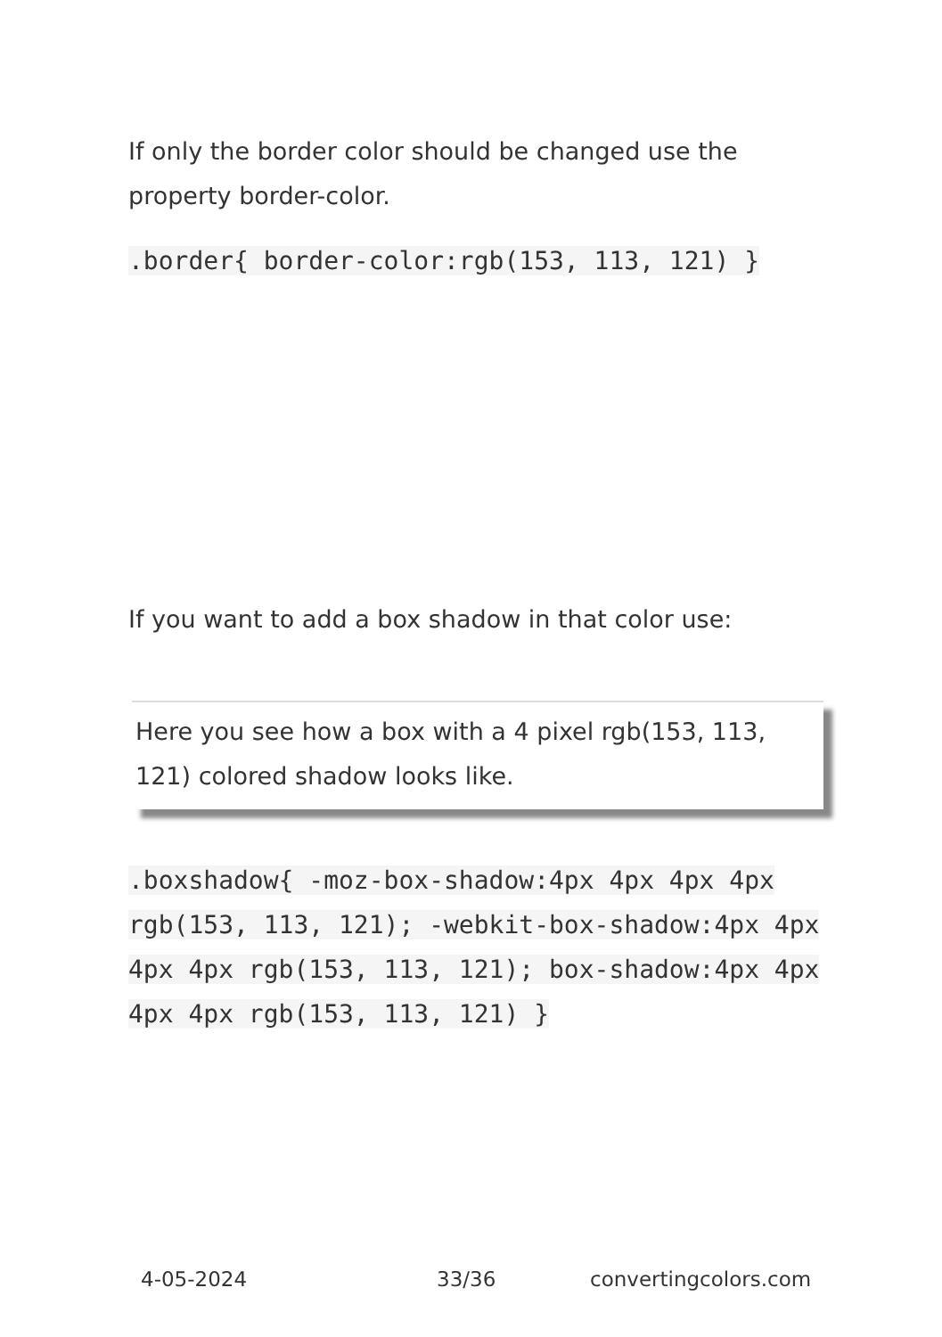If only the border color should be changed use the property border-color.
.border{ border-color:rgb(153, 113, 121) }
If you want to add a box shadow in that color use:
Here you see how a box with a 4 pixel rgb(153, 113, 121) colored shadow looks like.
.boxshadow{ -moz-box-shadow:4px 4px 4px 4px rgb(153, 113, 121); -webkit-box-shadow:4px 4px 4px 4px rgb(153, 113, 121); box-shadow:4px 4px 4px 4px rgb(153, 113, 121) }
4-05-2024 33/36 convertingcolors.com